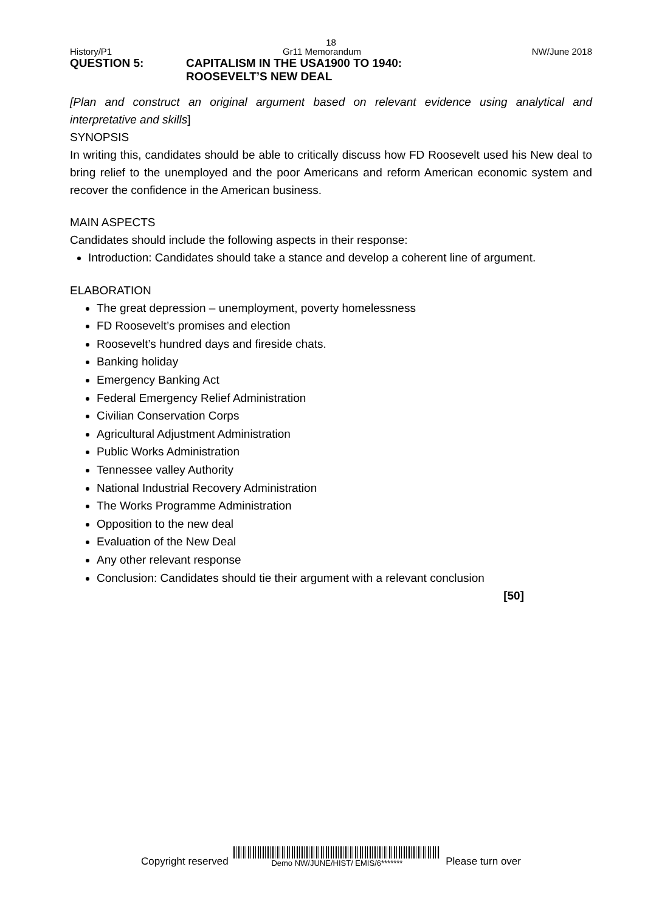18
History/P1 Gr11 Memorandum NW/June 2018
QUESTION 5: CAPITALISM IN THE USA1900 TO 1940:
ROOSEVELT’S NEW DEAL
[Plan and construct an original argument based on relevant evidence using analytical and interpretative and skills]
SYNOPSIS
In writing this, candidates should be able to critically discuss how FD Roosevelt used his New deal to bring relief to the unemployed and the poor Americans and reform American economic system and recover the confidence in the American business.
MAIN ASPECTS
Candidates should include the following aspects in their response:
Introduction: Candidates should take a stance and develop a coherent line of argument.
ELABORATION
The great depression – unemployment, poverty homelessness
FD Roosevelt’s promises and election
Roosevelt’s hundred days and fireside chats.
Banking holiday
Emergency Banking Act
Federal Emergency Relief Administration
Civilian Conservation Corps
Agricultural Adjustment Administration
Public Works Administration
Tennessee valley Authority
National Industrial Recovery Administration
The Works Programme Administration
Opposition to the new deal
Evaluation of the New Deal
Any other relevant response
Conclusion: Candidates should tie their argument with a relevant conclusion
[50]
Copyright reserved
Demo NW/JUNE/HIST/ EMIS/6*******
Please turn over